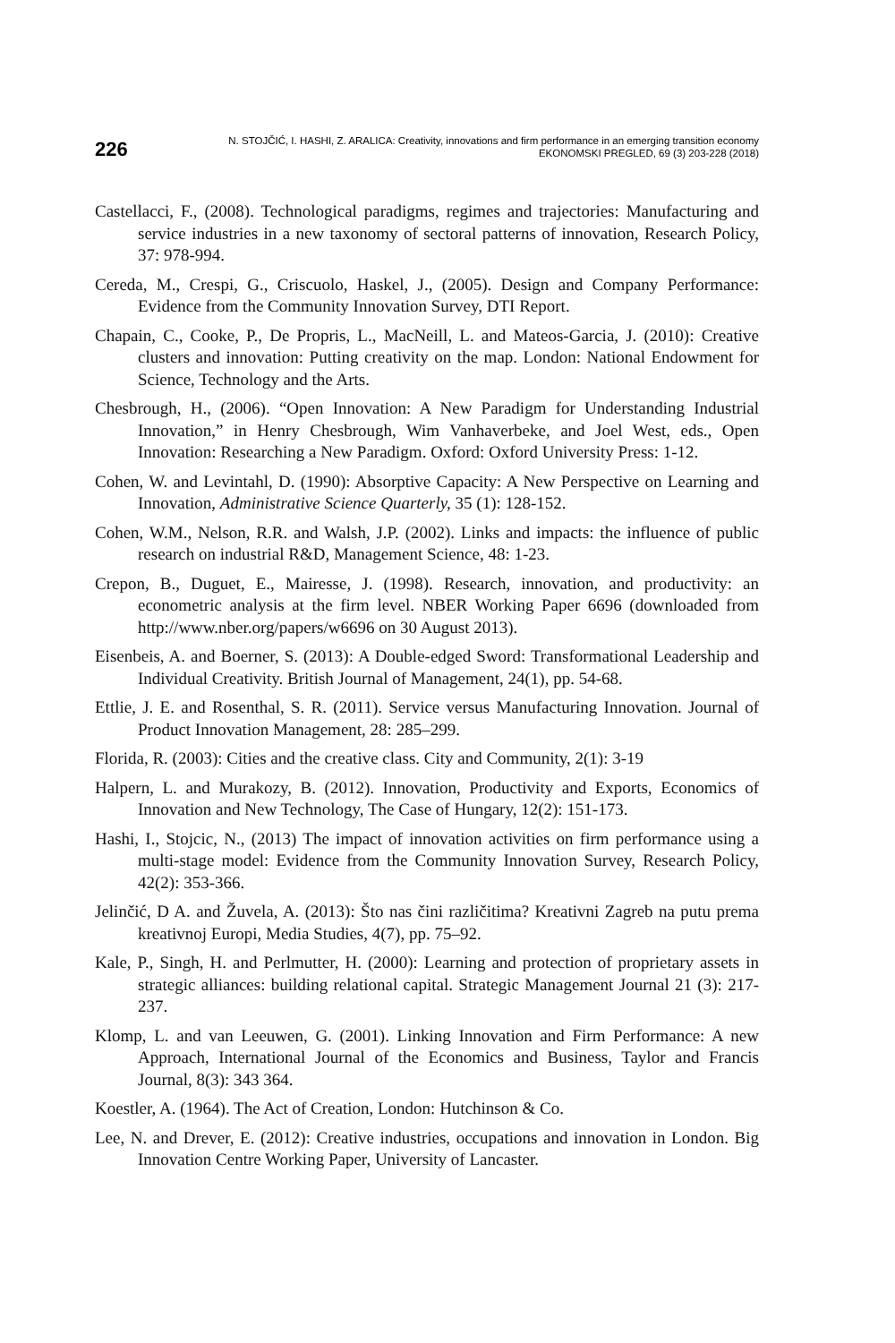226
N. STOJČIĆ, I. HASHI, Z. ARALICA: Creativity, innovations and firm performance in an emerging transition economy
EKONOMSKI PREGLED, 69 (3) 203-228 (2018)
Castellacci, F., (2008). Technological paradigms, regimes and trajectories: Manufacturing and service industries in a new taxonomy of sectoral patterns of innovation, Research Policy, 37: 978-994.
Cereda, M., Crespi, G., Criscuolo, Haskel, J., (2005). Design and Company Performance: Evidence from the Community Innovation Survey, DTI Report.
Chapain, C., Cooke, P., De Propris, L., MacNeill, L. and Mateos-Garcia, J. (2010): Creative clusters and innovation: Putting creativity on the map. London: National Endowment for Science, Technology and the Arts.
Chesbrough, H., (2006). “Open Innovation: A New Paradigm for Understanding Industrial Innovation,” in Henry Chesbrough, Wim Vanhaverbeke, and Joel West, eds., Open Innovation: Researching a New Paradigm. Oxford: Oxford University Press: 1-12.
Cohen, W. and Levintahl, D. (1990): Absorptive Capacity: A New Perspective on Learning and Innovation, Administrative Science Quarterly, 35 (1): 128-152.
Cohen, W.M., Nelson, R.R. and Walsh, J.P. (2002). Links and impacts: the influence of public research on industrial R&D, Management Science, 48: 1-23.
Crepon, B., Duguet, E., Mairesse, J. (1998). Research, innovation, and productivity: an econometric analysis at the firm level. NBER Working Paper 6696 (downloaded from http://www.nber.org/papers/w6696 on 30 August 2013).
Eisenbeis, A. and Boerner, S. (2013): A Double-edged Sword: Transformational Leadership and Individual Creativity. British Journal of Management, 24(1), pp. 54-68.
Ettlie, J. E. and Rosenthal, S. R. (2011). Service versus Manufacturing Innovation. Journal of Product Innovation Management, 28: 285–299.
Florida, R. (2003): Cities and the creative class. City and Community, 2(1): 3-19
Halpern, L. and Murakozy, B. (2012). Innovation, Productivity and Exports, Economics of Innovation and New Technology, The Case of Hungary, 12(2): 151-173.
Hashi, I., Stojcic, N., (2013) The impact of innovation activities on firm performance using a multi-stage model: Evidence from the Community Innovation Survey, Research Policy, 42(2): 353-366.
Jelinčić, D A. and Žuvela, A. (2013): Što nas čini različitima? Kreativni Zagreb na putu prema kreativnoj Europi, Media Studies, 4(7), pp. 75–92.
Kale, P., Singh, H. and Perlmutter, H. (2000): Learning and protection of proprietary assets in strategic alliances: building relational capital. Strategic Management Journal 21 (3): 217-237.
Klomp, L. and van Leeuwen, G. (2001). Linking Innovation and Firm Performance: A new Approach, International Journal of the Economics and Business, Taylor and Francis Journal, 8(3): 343 364.
Koestler, A. (1964). The Act of Creation, London: Hutchinson & Co.
Lee, N. and Drever, E. (2012): Creative industries, occupations and innovation in London. Big Innovation Centre Working Paper, University of Lancaster.